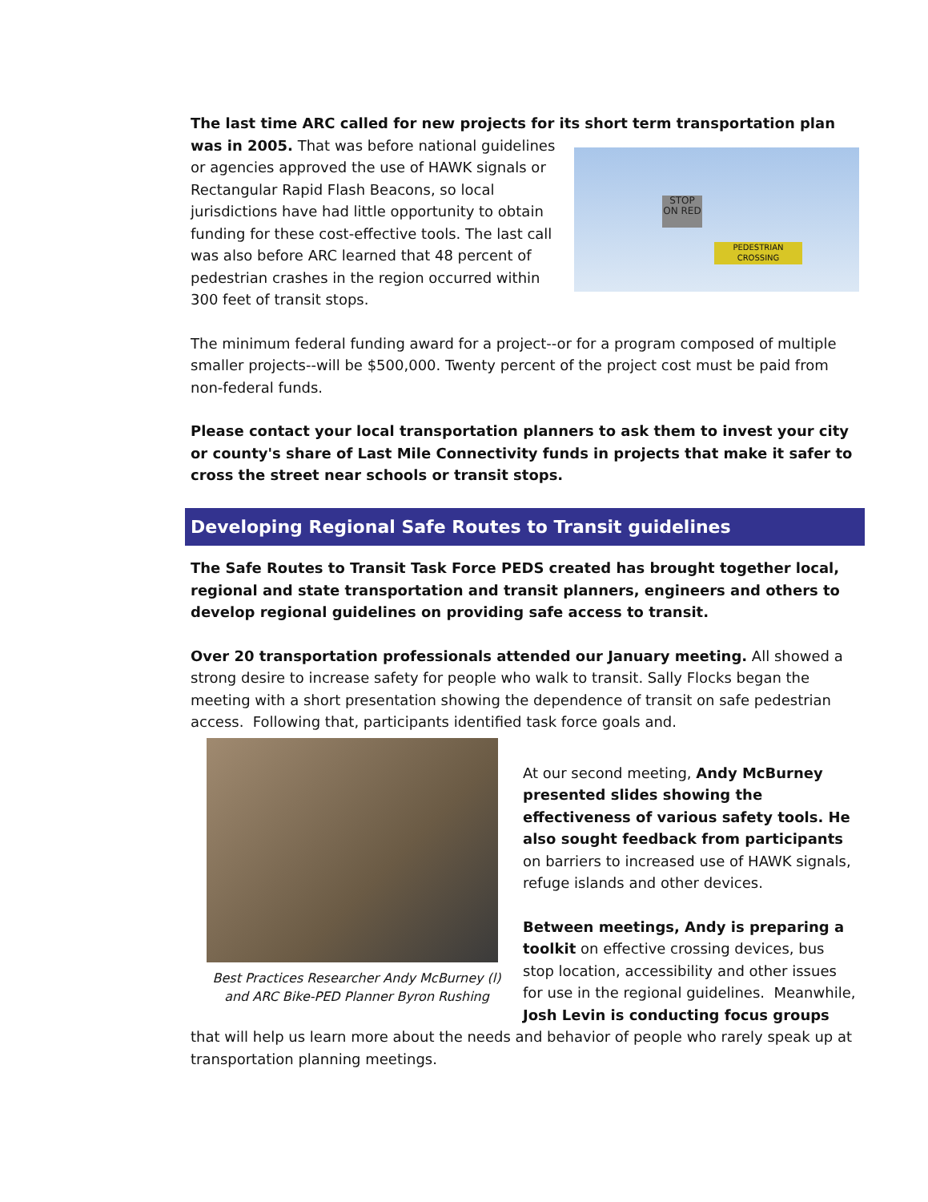The last time ARC called for new projects for its short term transportation plan was in 2005. STOP ON RED
PEDESTRIAN CROSSING That was before national guidelines or agencies approved the use of HAWK signals or Rectangular Rapid Flash Beacons, so local jurisdictions have had little opportunity to obtain funding for these cost-effective tools. The last call was also before ARC learned that 48 percent of pedestrian crashes in the region occurred within 300 feet of transit stops.
The minimum federal funding award for a project--or for a program composed of multiple smaller projects--will be $500,000. Twenty percent of the project cost must be paid from non-federal funds.
Please contact your local transportation planners to ask them to invest your city or county's share of Last Mile Connectivity funds in projects that make it safer to cross the street near schools or transit stops.
Developing Regional Safe Routes to Transit guidelines
The Safe Routes to Transit Task Force PEDS created has brought together local, regional and state transportation and transit planners, engineers and others to develop regional guidelines on providing safe access to transit.
Over 20 transportation professionals attended our January meeting. All showed a strong desire to increase safety for people who walk to transit. Sally Flocks began the meeting with a short presentation showing the dependence of transit on safe pedestrian access. Following that, participants identified task force goals and.
Best Practices Researcher Andy McBurney (l) and ARC Bike-PED Planner Byron Rushing
At our second meeting, Andy McBurney presented slides showing the effectiveness of various safety tools. He also sought feedback from participants on barriers to increased use of HAWK signals, refuge islands and other devices.
Between meetings, Andy is preparing a toolkit on effective crossing devices, bus stop location, accessibility and other issues for use in the regional guidelines. Meanwhile, Josh Levin is conducting focus groups that will help us learn more about the needs and behavior of people who rarely speak up at transportation planning meetings.